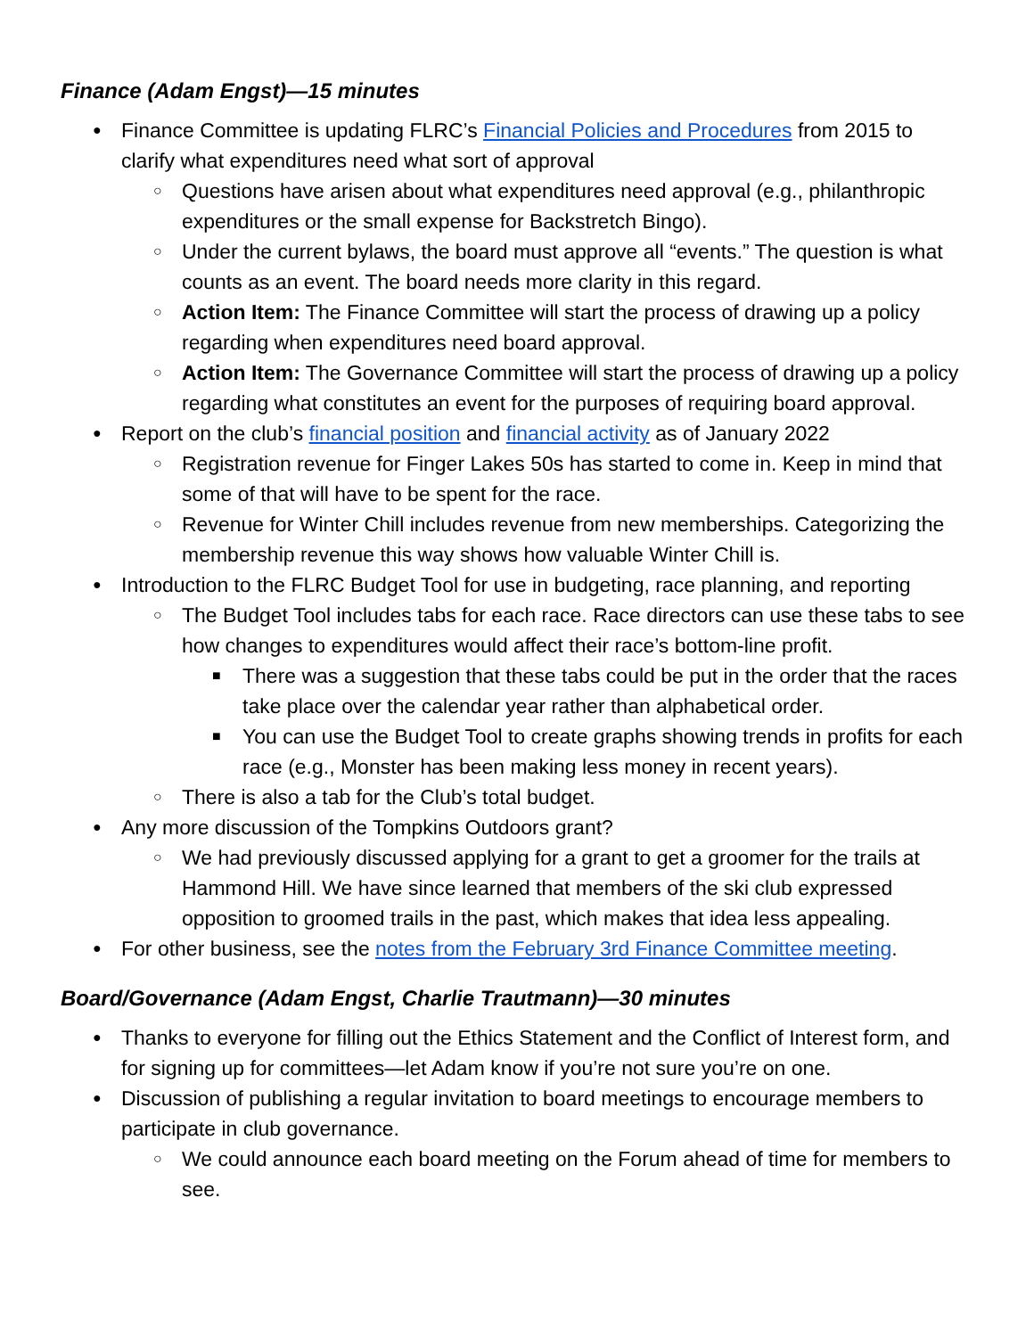Finance (Adam Engst)—15 minutes
Finance Committee is updating FLRC’s Financial Policies and Procedures from 2015 to clarify what expenditures need what sort of approval
Questions have arisen about what expenditures need approval (e.g., philanthropic expenditures or the small expense for Backstretch Bingo).
Under the current bylaws, the board must approve all “events.” The question is what counts as an event. The board needs more clarity in this regard.
Action Item: The Finance Committee will start the process of drawing up a policy regarding when expenditures need board approval.
Action Item: The Governance Committee will start the process of drawing up a policy regarding what constitutes an event for the purposes of requiring board approval.
Report on the club’s financial position and financial activity as of January 2022
Registration revenue for Finger Lakes 50s has started to come in. Keep in mind that some of that will have to be spent for the race.
Revenue for Winter Chill includes revenue from new memberships. Categorizing the membership revenue this way shows how valuable Winter Chill is.
Introduction to the FLRC Budget Tool for use in budgeting, race planning, and reporting
The Budget Tool includes tabs for each race. Race directors can use these tabs to see how changes to expenditures would affect their race’s bottom-line profit.
There was a suggestion that these tabs could be put in the order that the races take place over the calendar year rather than alphabetical order.
You can use the Budget Tool to create graphs showing trends in profits for each race (e.g., Monster has been making less money in recent years).
There is also a tab for the Club’s total budget.
Any more discussion of the Tompkins Outdoors grant?
We had previously discussed applying for a grant to get a groomer for the trails at Hammond Hill. We have since learned that members of the ski club expressed opposition to groomed trails in the past, which makes that idea less appealing.
For other business, see the notes from the February 3rd Finance Committee meeting.
Board/Governance (Adam Engst, Charlie Trautmann)—30 minutes
Thanks to everyone for filling out the Ethics Statement and the Conflict of Interest form, and for signing up for committees—let Adam know if you’re not sure you’re on one.
Discussion of publishing a regular invitation to board meetings to encourage members to participate in club governance.
We could announce each board meeting on the Forum ahead of time for members to see.